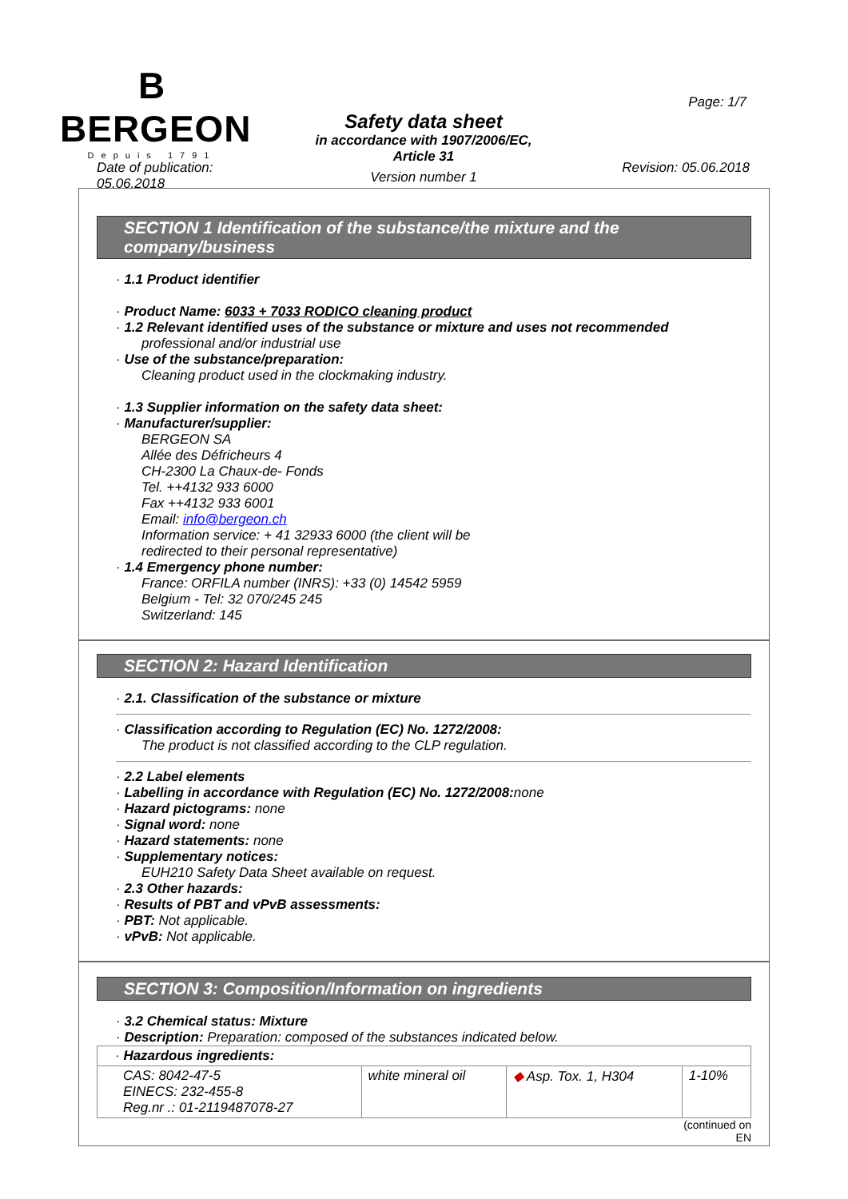B
BERGEON
Depuis 1791
Safety data sheet
in accordance with 1907/2006/EC,
Article 31
Version number 1
Page: 1/7
Date of publication:
05.06.2018
Revision: 05.06.2018
SECTION 1 Identification of the substance/the mixture and the company/business
· 1.1 Product identifier
· Product Name: 6033 + 7033 RODICO cleaning product
· 1.2 Relevant identified uses of the substance or mixture and uses not recommended
professional and/or industrial use
· Use of the substance/preparation:
Cleaning product used in the clockmaking industry.
· 1.3 Supplier information on the safety data sheet:
· Manufacturer/supplier:
BERGEON SA
Allée des Défricheurs 4
CH-2300 La Chaux-de- Fonds
Tel. ++4132 933 6000
Fax ++4132 933 6001
Email: info@bergeon.ch
Information service: + 41 32933 6000 (the client will be
redirected to their personal representative)
· 1.4 Emergency phone number:
France: ORFILA number (INRS): +33 (0) 14542 5959
Belgium - Tel: 32 070/245 245
Switzerland: 145
SECTION 2: Hazard Identification
· 2.1. Classification of the substance or mixture
· Classification according to Regulation (EC) No. 1272/2008:
The product is not classified according to the CLP regulation.
· 2.2 Label elements
· Labelling in accordance with Regulation (EC) No. 1272/2008: none
· Hazard pictograms: none
· Signal word: none
· Hazard statements: none
· Supplementary notices:
EUH210 Safety Data Sheet available on request.
· 2.3 Other hazards:
· Results of PBT and vPvB assessments:
· PBT: Not applicable.
· vPvB: Not applicable.
SECTION 3: Composition/Information on ingredients
· 3.2 Chemical status: Mixture
· Description: Preparation: composed of the substances indicated below.
| · Hazardous ingredients: | | | |
| CAS: 8042-47-5 EINECS: 232-455-8 Reg.nr .: 01-2119487078-27 | white mineral oil | ◆ Asp. Tox. 1, H304 | 1-10% |
(continued on
EN